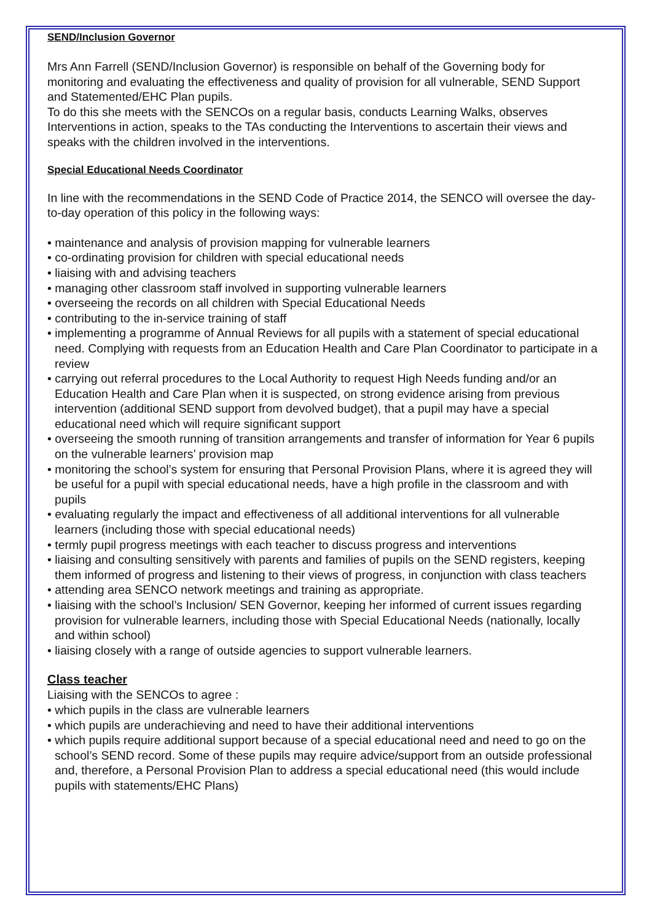SEND/Inclusion Governor
Mrs Ann Farrell (SEND/Inclusion Governor) is responsible on behalf of the Governing body for monitoring and evaluating the effectiveness and quality of provision for all vulnerable, SEND Support and Statemented/EHC Plan pupils.
To do this she meets with the SENCOs on a regular basis, conducts Learning Walks, observes Interventions in action, speaks to the TAs conducting the Interventions to ascertain their views and speaks with the children involved in the interventions.
Special Educational Needs Coordinator
In line with the recommendations in the SEND Code of Practice 2014, the SENCO will oversee the day- to-day operation of this policy in the following ways:
• maintenance and analysis of provision mapping for vulnerable learners
• co-ordinating provision for children with special educational needs
• liaising with and advising teachers
• managing other classroom staff involved in supporting vulnerable learners
• overseeing the records on all children with Special Educational Needs
• contributing to the in-service training of staff
• implementing a programme of Annual Reviews for all pupils with a statement of special educational need. Complying with requests from an Education Health and Care Plan Coordinator to participate in a review
• carrying out referral procedures to the Local Authority to request High Needs funding and/or an Education Health and Care Plan when it is suspected, on strong evidence arising from previous intervention (additional SEND support from devolved budget), that a pupil may have a special educational need which will require significant support
• overseeing the smooth running of transition arrangements and transfer of information for Year 6 pupils on the vulnerable learners’ provision map
• monitoring the school’s system for ensuring that Personal Provision Plans, where it is agreed they will be useful for a pupil with special educational needs, have a high profile in the classroom and with pupils
• evaluating regularly the impact and effectiveness of all additional interventions for all vulnerable learners (including those with special educational needs)
• termly pupil progress meetings with each teacher to discuss progress and interventions
• liaising and consulting sensitively with parents and families of pupils on the SEND registers, keeping them informed of progress and listening to their views of progress, in conjunction with class teachers
• attending area SENCO network meetings and training as appropriate.
• liaising with the school’s Inclusion/ SEN Governor, keeping her informed of current issues regarding provision for vulnerable learners, including those with Special Educational Needs (nationally, locally and within school)
• liaising closely with a range of outside agencies to support vulnerable learners.
Class teacher
Liaising with the SENCOs to agree :
• which pupils in the class are vulnerable learners
• which pupils are underachieving and need to have their additional interventions
• which pupils require additional support because of a special educational need and need to go on the school’s SEND record. Some of these pupils may require advice/support from an outside professional and, therefore, a Personal Provision Plan to address a special educational need (this would include pupils with statements/EHC Plans)